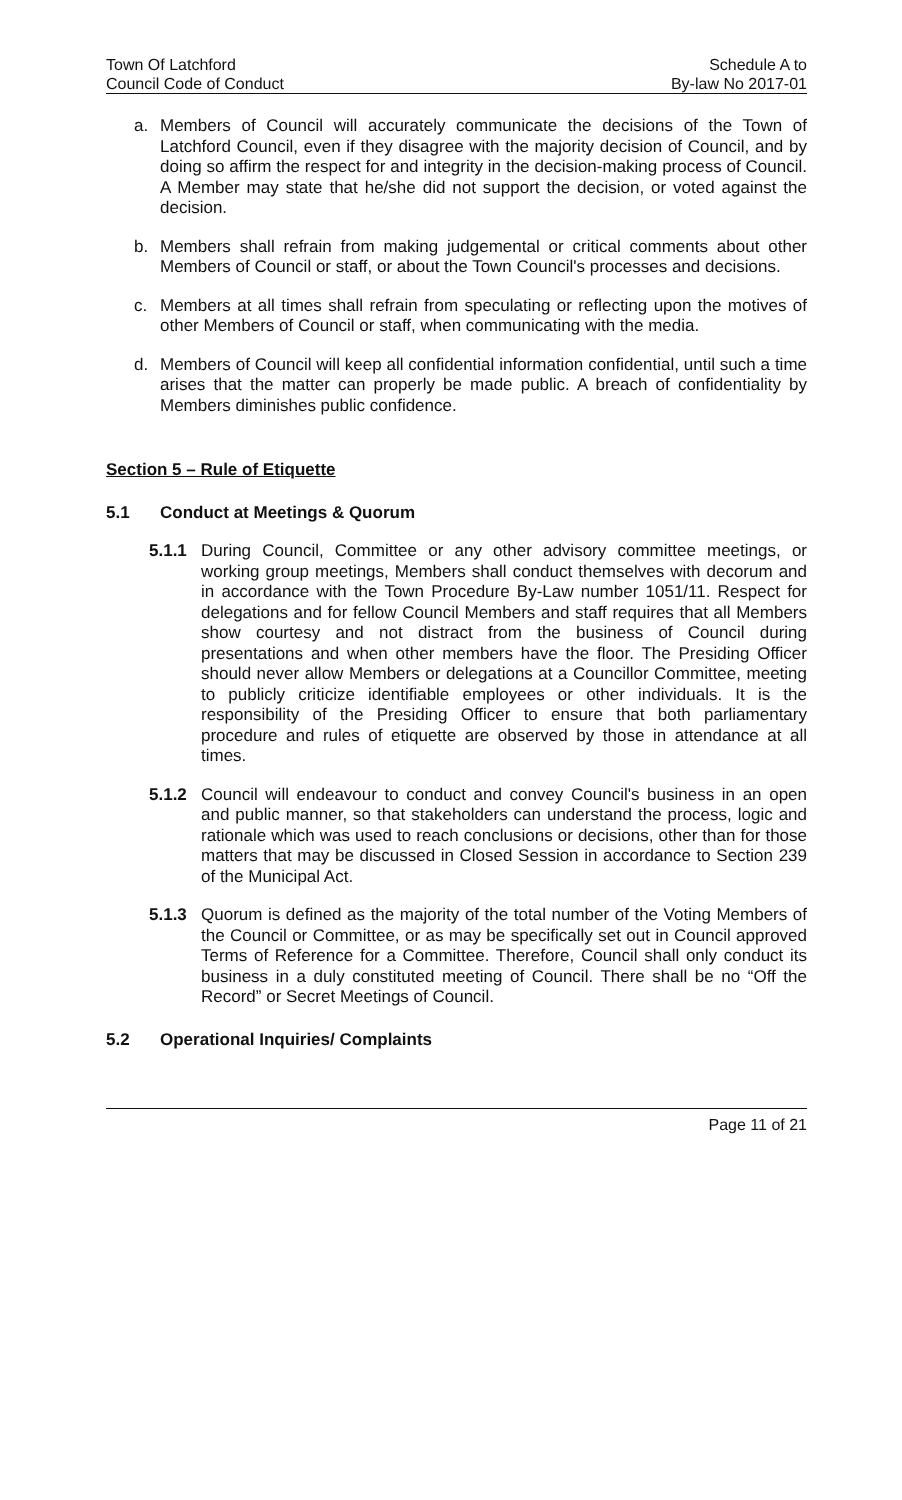Town Of Latchford
Council Code of Conduct
Schedule A to
By-law No 2017-01
a. Members of Council will accurately communicate the decisions of the Town of Latchford Council, even if they disagree with the majority decision of Council, and by doing so affirm the respect for and integrity in the decision-making process of Council. A Member may state that he/she did not support the decision, or voted against the decision.
b. Members shall refrain from making judgemental or critical comments about other Members of Council or staff, or about the Town Council's processes and decisions.
c. Members at all times shall refrain from speculating or reflecting upon the motives of other Members of Council or staff, when communicating with the media.
d. Members of Council will keep all confidential information confidential, until such a time arises that the matter can properly be made public. A breach of confidentiality by Members diminishes public confidence.
Section 5 – Rule of Etiquette
5.1 Conduct at Meetings & Quorum
5.1.1 During Council, Committee or any other advisory committee meetings, or working group meetings, Members shall conduct themselves with decorum and in accordance with the Town Procedure By-Law number 1051/11. Respect for delegations and for fellow Council Members and staff requires that all Members show courtesy and not distract from the business of Council during presentations and when other members have the floor. The Presiding Officer should never allow Members or delegations at a Councillor Committee, meeting to publicly criticize identifiable employees or other individuals. It is the responsibility of the Presiding Officer to ensure that both parliamentary procedure and rules of etiquette are observed by those in attendance at all times.
5.1.2 Council will endeavour to conduct and convey Council's business in an open and public manner, so that stakeholders can understand the process, logic and rationale which was used to reach conclusions or decisions, other than for those matters that may be discussed in Closed Session in accordance to Section 239 of the Municipal Act.
5.1.3 Quorum is defined as the majority of the total number of the Voting Members of the Council or Committee, or as may be specifically set out in Council approved Terms of Reference for a Committee. Therefore, Council shall only conduct its business in a duly constituted meeting of Council. There shall be no “Off the Record” or Secret Meetings of Council.
5.2 Operational Inquiries/ Complaints
Page 11 of 21